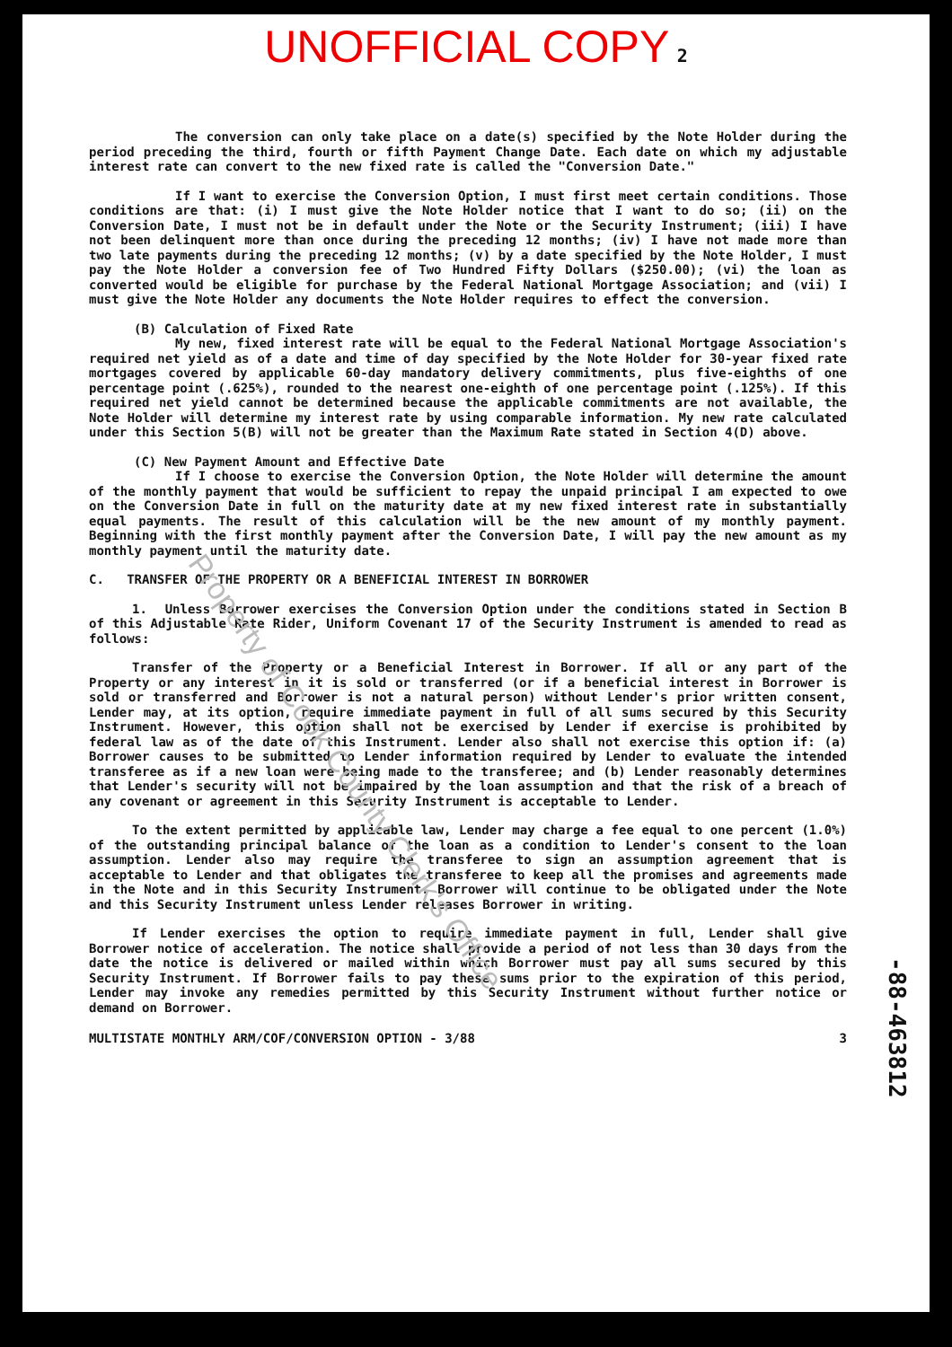UNOFFICIAL COPY 2
The conversion can only take place on a date(s) specified by the Note Holder during the period preceding the third, fourth or fifth Payment Change Date. Each date on which my adjustable interest rate can convert to the new fixed rate is called the "Conversion Date."
If I want to exercise the Conversion Option, I must first meet certain conditions. Those conditions are that: (i) I must give the Note Holder notice that I want to do so; (ii) on the Conversion Date, I must not be in default under the Note or the Security Instrument; (iii) I have not been delinquent more than once during the preceding 12 months; (iv) I have not made more than two late payments during the preceding 12 months; (v) by a date specified by the Note Holder, I must pay the Note Holder a conversion fee of Two Hundred Fifty Dollars ($250.00); (vi) the loan as converted would be eligible for purchase by the Federal National Mortgage Association; and (vii) I must give the Note Holder any documents the Note Holder requires to effect the conversion.
(B) Calculation of Fixed Rate
My new, fixed interest rate will be equal to the Federal National Mortgage Association's required net yield as of a date and time of day specified by the Note Holder for 30-year fixed rate mortgages covered by applicable 60-day mandatory delivery commitments, plus five-eighths of one percentage point (.625%), rounded to the nearest one-eighth of one percentage point (.125%). If this required net yield cannot be determined because the applicable commitments are not available, the Note Holder will determine my interest rate by using comparable information. My new rate calculated under this Section 5(B) will not be greater than the Maximum Rate stated in Section 4(D) above.
(C) New Payment Amount and Effective Date
If I choose to exercise the Conversion Option, the Note Holder will determine the amount of the monthly payment that would be sufficient to repay the unpaid principal I am expected to owe on the Conversion Date in full on the maturity date at my new fixed interest rate in substantially equal payments. The result of this calculation will be the new amount of my monthly payment. Beginning with the first monthly payment after the Conversion Date, I will pay the new amount as my monthly payment until the maturity date.
C. TRANSFER OF THE PROPERTY OR A BENEFICIAL INTEREST IN BORROWER
1. Unless Borrower exercises the Conversion Option under the conditions stated in Section B of this Adjustable Rate Rider, Uniform Covenant 17 of the Security Instrument is amended to read as follows:
Transfer of the Property or a Beneficial Interest in Borrower. If all or any part of the Property or any interest in it is sold or transferred (or if a beneficial interest in Borrower is sold or transferred and Borrower is not a natural person) without Lender's prior written consent, Lender may, at its option, require immediate payment in full of all sums secured by this Security Instrument. However, this option shall not be exercised by Lender if exercise is prohibited by federal law as of the date of this Instrument. Lender also shall not exercise this option if: (a) Borrower causes to be submitted to Lender information required by Lender to evaluate the intended transferee as if a new loan were being made to the transferee; and (b) Lender reasonably determines that Lender's security will not be impaired by the loan assumption and that the risk of a breach of any covenant or agreement in this Security Instrument is acceptable to Lender.
To the extent permitted by applicable law, Lender may charge a fee equal to one percent (1.0%) of the outstanding principal balance of the loan as a condition to Lender's consent to the loan assumption. Lender also may require the transferee to sign an assumption agreement that is acceptable to Lender and that obligates the transferee to keep all the promises and agreements made in the Note and in this Security Instrument. Borrower will continue to be obligated under the Note and this Security Instrument unless Lender releases Borrower in writing.
If Lender exercises the option to require immediate payment in full, Lender shall give Borrower notice of acceleration. The notice shall provide a period of not less than 30 days from the date the notice is delivered or mailed within which Borrower must pay all sums secured by this Security Instrument. If Borrower fails to pay these sums prior to the expiration of this period, Lender may invoke any remedies permitted by this Security Instrument without further notice or demand on Borrower.
MULTISTATE MONTHLY ARM/COF/CONVERSION OPTION - 3/88 3
-88-463812
Property of Cook County Clerk's Office